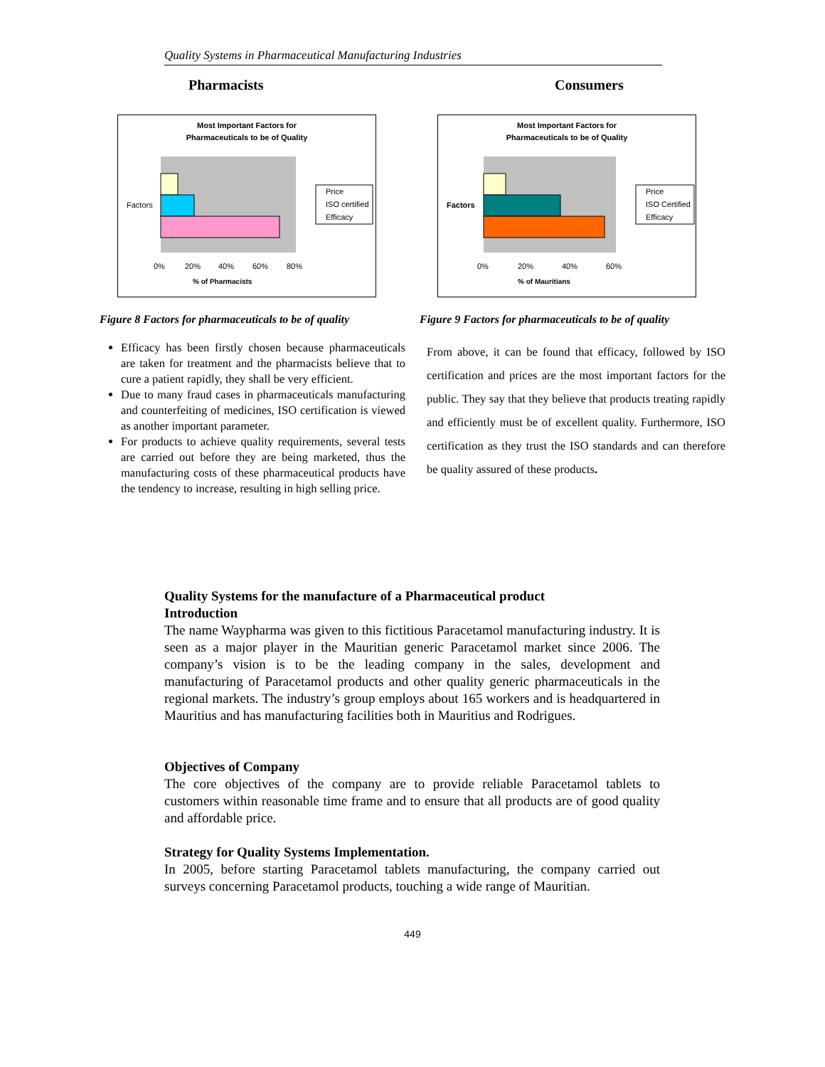Quality Systems in Pharmaceutical Manufacturing Industries
Pharmacists
Most Important Factors for
Pharmaceuticals to be of Quality
Factors
0%
20%
40%
60%
80%
% of Pharmacists
Price
ISO certified
Efficacy
Figure 8 Factors for pharmaceuticals to be of quality
Efficacy has been firstly chosen because pharmaceuticals are taken for treatment and the pharmacists believe that to cure a patient rapidly, they shall be very efficient.
Due to many fraud cases in pharmaceuticals manufacturing and counterfeiting of medicines, ISO certification is viewed as another important parameter.
For products to achieve quality requirements, several tests are carried out before they are being marketed, thus the manufacturing costs of these pharmaceutical products have the tendency to increase, resulting in high selling price.
Consumers
Most Important Factors for
Pharmaceuticals to be of Quality
Factors
0%
20%
40%
60%
% of Mauritians
Price
ISO Certified
Efficacy
Figure 9 Factors for pharmaceuticals to be of quality
From above, it can be found that efficacy, followed by ISO certification and prices are the most important factors for the public. They say that they believe that products treating rapidly and efficiently must be of excellent quality. Furthermore, ISO certification as they trust the ISO standards and can therefore be quality assured of these products.
Quality Systems for the manufacture of a Pharmaceutical product
Introduction
The name Waypharma was given to this fictitious Paracetamol manufacturing industry. It is seen as a major player in the Mauritian generic Paracetamol market since 2006. The company’s vision is to be the leading company in the sales, development and manufacturing of Paracetamol products and other quality generic pharmaceuticals in the regional markets. The industry’s group employs about 165 workers and is headquartered in Mauritius and has manufacturing facilities both in Mauritius and Rodrigues.
Objectives of Company
The core objectives of the company are to provide reliable Paracetamol tablets to customers within reasonable time frame and to ensure that all products are of good quality and affordable price.
Strategy for Quality Systems Implementation.
In 2005, before starting Paracetamol tablets manufacturing, the company carried out surveys concerning Paracetamol products, touching a wide range of Mauritian.
449